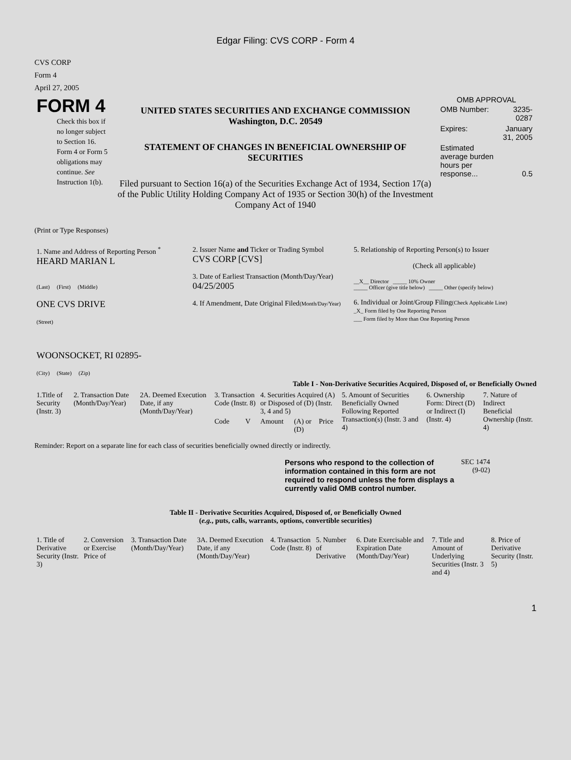Edgar Filing: CVS CORP - Form 4
CVS CORP
Form 4
April 27, 2005
| FORM 4 Check this box if no longer subject to Section 16. Form 4 or Form 5 obligations may continue. See Instruction 1(b). | UNITED STATES SECURITIES AND EXCHANGE COMMISSION Washington, D.C. 20549 STATEMENT OF CHANGES IN BENEFICIAL OWNERSHIP OF SECURITIES Filed pursuant to Section 16(a) of the Securities Exchange Act of 1934, Section 17(a) of the Public Utility Holding Company Act of 1935 or Section 30(h) of the Investment Company Act of 1940 | OMB APPROVAL / OMB Number: / 3235-0287 / / Expires: / January 31, 2005 / / Estimated average burden hours per response... / 0.5 / |
(Print or Type Responses)
| 1. Name and Address of Reporting Person <sup>*</sup> HEARD MARIAN L (Last) (First) (Middle) ONE CVS DRIVE (Street) WOONSOCKET, RI 02895- (City) (State) (Zip) | 2. Issuer Name and Ticker or Trading Symbol CVS CORP [CVS] 3. Date of Earliest Transaction (Month/Day/Year) 04/25/2005 4. If Amendment, Date Original Filed (Month/Day/Year) | 5. Relationship of Reporting Person(s) to Issuer (Check all applicable) __X__ Director _____ 10% Owner _____ Officer (give title below) _____ Other (specify below) 6. Individual or Joint/Group Filing (Check Applicable Line) _X_ Form filed by One Reporting Person ___ Form filed by More than One Reporting Person |
Table I - Non-Derivative Securities Acquired, Disposed of, or Beneficially Owned
| 1.Title of Security (Instr. 3) | 2. Transaction Date (Month/Day/Year) | 2A. Deemed Execution Date, if any (Month/Day/Year) | 3. Transaction Code (Instr. 8) | | 4. Securities Acquired (A) or Disposed of (D) (Instr. 3, 4 and 5) | | | 5. Amount of Securities Beneficially Owned Following Reported Transaction(s) (Instr. 3 and 4) | 6. Ownership Form: Direct (D) or Indirect (I) (Instr. 4) | 7. Nature of Indirect Beneficial Ownership (Instr. 4) |
| --- | --- | --- | --- | --- | --- | --- | --- | --- | --- | --- |
| | | | Code | V | Amount | (A) or (D) | Price | | | |
Reminder: Report on a separate line for each class of securities beneficially owned directly or indirectly.
| Persons who respond to the collection of information contained in this form are not required to respond unless the form displays a currently valid OMB control number. | SEC 1474 (9-02) |
Table II - Derivative Securities Acquired, Disposed of, or Beneficially Owned
(e.g., puts, calls, warrants, options, convertible securities)
| 1. Title of Derivative Security (Instr. 3) | 2. Conversion or Exercise Price of | 3. Transaction Date (Month/Day/Year) | 3A. Deemed Execution Date, if any (Month/Day/Year) | 4. Transaction Code (Instr. 8) | 5. Number of Derivative | 6. Date Exercisable and Expiration Date (Month/Day/Year) | 7. Title and Amount of Underlying Securities (Instr. 3 and 4) | 8. Price of Derivative Security (Instr. 5) |
| --- | --- | --- | --- | --- | --- | --- | --- | --- |
1